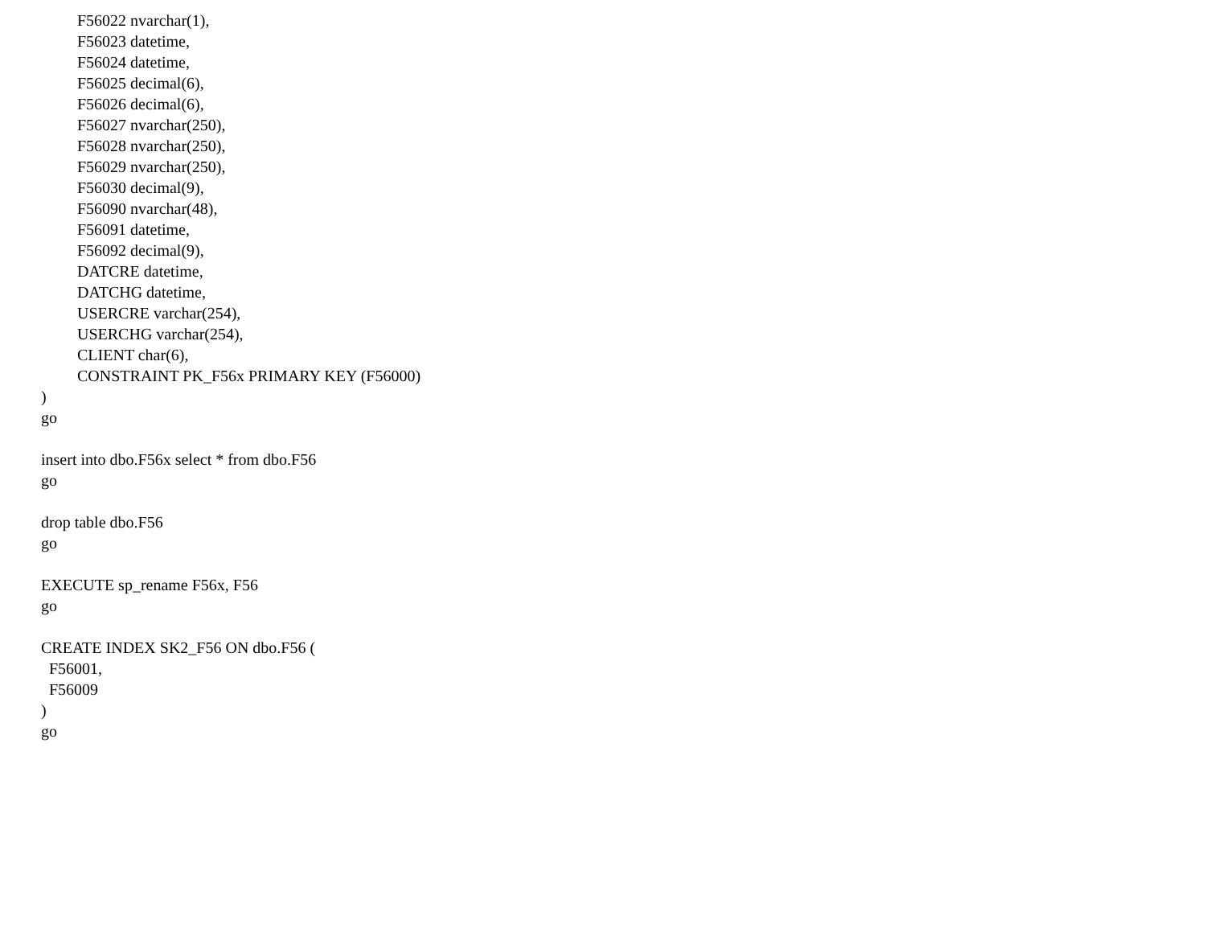F56022 nvarchar(1), F56023 datetime, F56024 datetime, F56025 decimal(6), F56026 decimal(6), F56027 nvarchar(250), F56028 nvarchar(250), F56029 nvarchar(250), F56030 decimal(9), F56090 nvarchar(48), F56091 datetime, F56092 decimal(9), DATCRE datetime, DATCHG datetime, USERCRE varchar(254), USERCHG varchar(254), CLIENT char(6), CONSTRAINT PK_F56x PRIMARY KEY (F56000) ) go insert into dbo.F56x select * from dbo.F56 go drop table dbo.F56 go EXECUTE sp_rename F56x, F56 go CREATE INDEX SK2_F56 ON dbo.F56 ( F56001, F56009 ) go